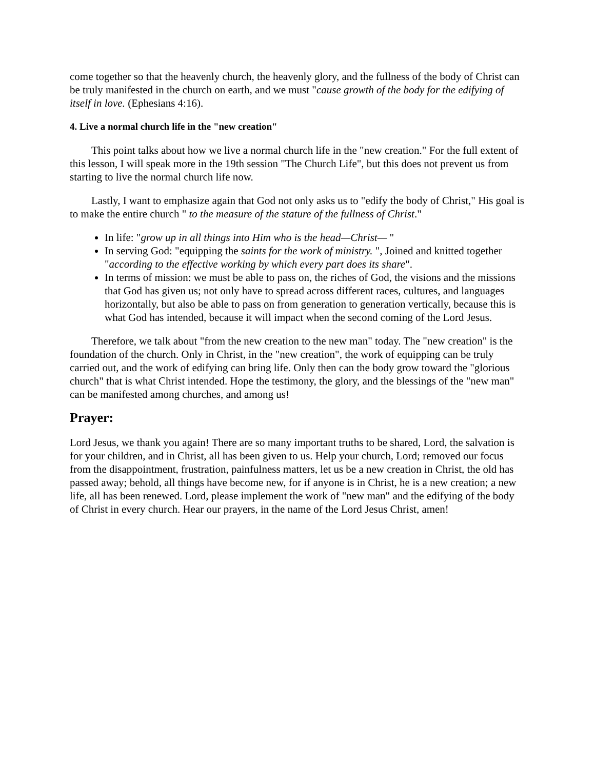come together so that the heavenly church, the heavenly glory, and the fullness of the body of Christ can be truly manifested in the church on earth, and we must "cause growth of the body for the edifying of itself in love. (Ephesians 4:16).
4. Live a normal church life in the "new creation"
This point talks about how we live a normal church life in the "new creation." For the full extent of this lesson, I will speak more in the 19th session "The Church Life", but this does not prevent us from starting to live the normal church life now.
Lastly, I want to emphasize again that God not only asks us to "edify the body of Christ," His goal is to make the entire church " to the measure of the stature of the fullness of Christ."
In life: "grow up in all things into Him who is the head—Christ— "
In serving God: "equipping the saints for the work of ministry. ", Joined and knitted together "according to the effective working by which every part does its share".
In terms of mission: we must be able to pass on, the riches of God, the visions and the missions that God has given us; not only have to spread across different races, cultures, and languages horizontally, but also be able to pass on from generation to generation vertically, because this is what God has intended, because it will impact when the second coming of the Lord Jesus.
Therefore, we talk about "from the new creation to the new man" today. The "new creation" is the foundation of the church. Only in Christ, in the "new creation", the work of equipping can be truly carried out, and the work of edifying can bring life. Only then can the body grow toward the "glorious church" that is what Christ intended. Hope the testimony, the glory, and the blessings of the "new man" can be manifested among churches, and among us!
Prayer:
Lord Jesus, we thank you again! There are so many important truths to be shared, Lord, the salvation is for your children, and in Christ, all has been given to us. Help your church, Lord; removed our focus from the disappointment, frustration, painfulness matters, let us be a new creation in Christ, the old has passed away; behold, all things have become new, for if anyone is in Christ, he is a new creation; a new life, all has been renewed. Lord, please implement the work of "new man" and the edifying of the body of Christ in every church. Hear our prayers, in the name of the Lord Jesus Christ, amen!